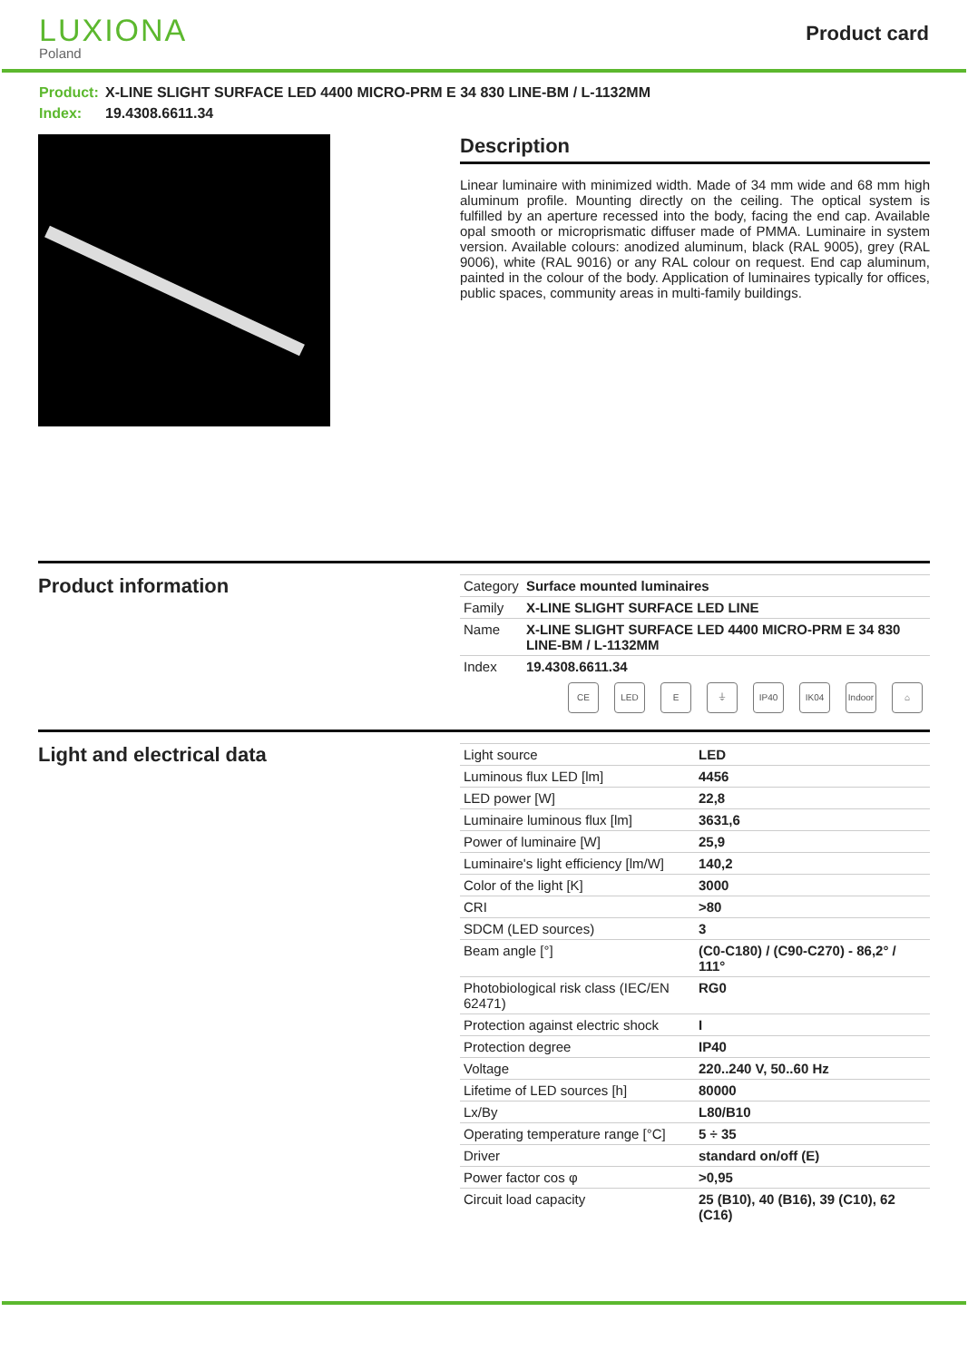LUXIONA
Poland
Product card
Product: X-LINE SLIGHT SURFACE LED 4400 MICRO-PRM E 34 830 LINE-BM / L-1132MM
Index: 19.4308.6611.34
Description
Linear luminaire with minimized width. Made of 34 mm wide and 68 mm high aluminum profile. Mounting directly on the ceiling. The optical system is fulfilled by an aperture recessed into the body, facing the end cap. Available opal smooth or microprismatic diffuser made of PMMA. Luminaire in system version. Available colours: anodized aluminum, black (RAL 9005), grey (RAL 9006), white (RAL 9016) or any RAL colour on request. End cap aluminum, painted in the colour of the body. Application of luminaires typically for offices, public spaces, community areas in multi-family buildings.
Product information
| Category | Surface mounted luminaires |
| Family | X-LINE SLIGHT SURFACE LED LINE |
| Name | X-LINE SLIGHT SURFACE LED 4400 MICRO-PRM E 34 830 LINE-BM / L-1132MM |
| Index | 19.4308.6611.34 |
CE LED E ⏚ IP40 IK04 Indoor
⌂
Light and electrical data
| Light source | LED |
| Luminous flux LED [lm] | 4456 |
| LED power [W] | 22,8 |
| Luminaire luminous flux [lm] | 3631,6 |
| Power of luminaire [W] | 25,9 |
| Luminaire's light efficiency [lm/W] | 140,2 |
| Color of the light [K] | 3000 |
| CRI | >80 |
| SDCM (LED sources) | 3 |
| Beam angle [°] | (C0-C180) / (C90-C270) - 86,2° / 111° |
| Photobiological risk class (IEC/EN 62471) | RG0 |
| Protection against electric shock | I |
| Protection degree | IP40 |
| Voltage | 220..240 V, 50..60 Hz |
| Lifetime of LED sources [h] | 80000 |
| Lx/By | L80/B10 |
| Operating temperature range [°C] | 5 ÷ 35 |
| Driver | standard on/off (E) |
| Power factor cos φ | >0,95 |
| Circuit load capacity | 25 (B10), 40 (B16), 39 (C10), 62 (C16) |